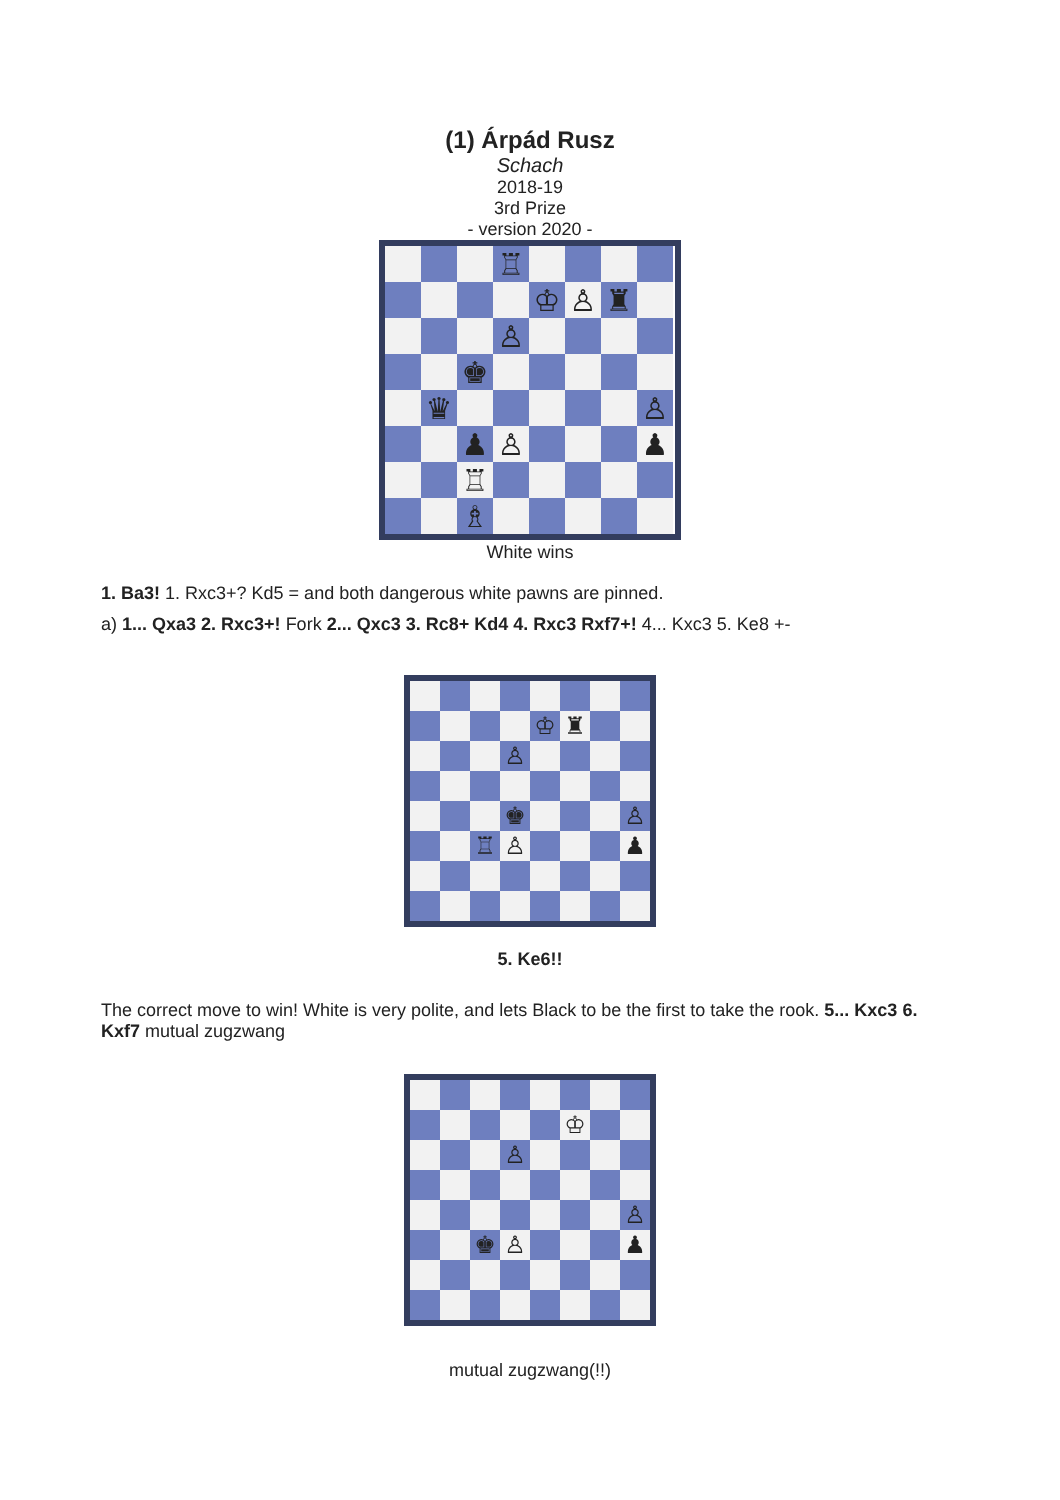(1) Árpád Rusz
Schach
2018-19
3rd Prize
- version 2020 -
♖
♔
♙
♜
♙
♚
♛
♙
♟
♙
♟
♖
♗
White wins
1. Ba3! 1. Rxc3+? Kd5 = and both dangerous white pawns are pinned.
a) 1... Qxa3 2. Rxc3+! Fork 2... Qxc3 3. Rc8+ Kd4 4. Rxc3 Rxf7+! 4... Kxc3 5. Ke8 +-
♔
♜
♙
♚
♙
♖
♙
♟
5. Ke6!!
The correct move to win! White is very polite, and lets Black to be the first to take the rook. 5... Kxc3 6. Kxf7 mutual zugzwang
♔
♙
♙
♚
♙
♟
mutual zugzwang(!!)